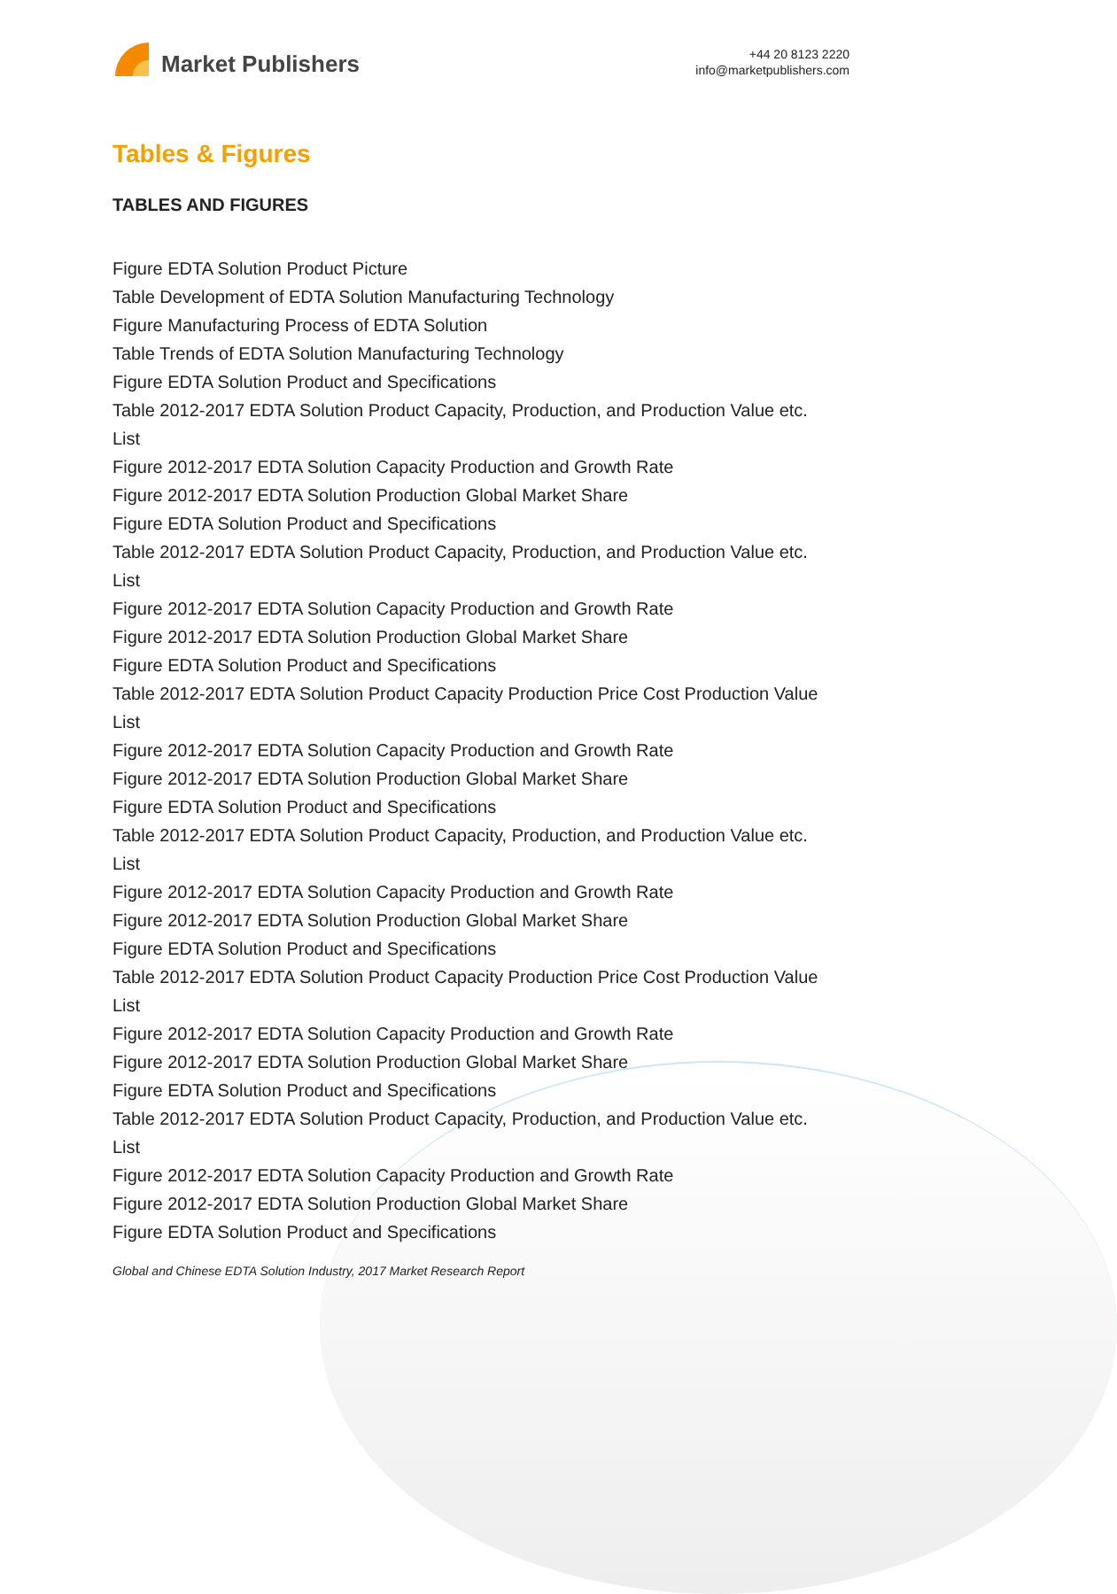Market Publishers
+44 20 8123 2220
info@marketpublishers.com
Tables & Figures
TABLES AND FIGURES
Figure EDTA Solution Product Picture
Table Development of EDTA Solution Manufacturing Technology
Figure Manufacturing Process of EDTA Solution
Table Trends of EDTA Solution Manufacturing Technology
Figure EDTA Solution Product and Specifications
Table 2012-2017 EDTA Solution Product Capacity, Production, and Production Value etc. List
Figure 2012-2017 EDTA Solution Capacity Production and Growth Rate
Figure 2012-2017 EDTA Solution Production Global Market Share
Figure EDTA Solution Product and Specifications
Table 2012-2017 EDTA Solution Product Capacity, Production, and Production Value etc. List
Figure 2012-2017 EDTA Solution Capacity Production and Growth Rate
Figure 2012-2017 EDTA Solution Production Global Market Share
Figure EDTA Solution Product and Specifications
Table 2012-2017 EDTA Solution Product Capacity Production Price Cost Production Value List
Figure 2012-2017 EDTA Solution Capacity Production and Growth Rate
Figure 2012-2017 EDTA Solution Production Global Market Share
Figure EDTA Solution Product and Specifications
Table 2012-2017 EDTA Solution Product Capacity, Production, and Production Value etc. List
Figure 2012-2017 EDTA Solution Capacity Production and Growth Rate
Figure 2012-2017 EDTA Solution Production Global Market Share
Figure EDTA Solution Product and Specifications
Table 2012-2017 EDTA Solution Product Capacity Production Price Cost Production Value List
Figure 2012-2017 EDTA Solution Capacity Production and Growth Rate
Figure 2012-2017 EDTA Solution Production Global Market Share
Figure EDTA Solution Product and Specifications
Table 2012-2017 EDTA Solution Product Capacity, Production, and Production Value etc. List
Figure 2012-2017 EDTA Solution Capacity Production and Growth Rate
Figure 2012-2017 EDTA Solution Production Global Market Share
Figure EDTA Solution Product and Specifications
Global and Chinese EDTA Solution Industry, 2017 Market Research Report